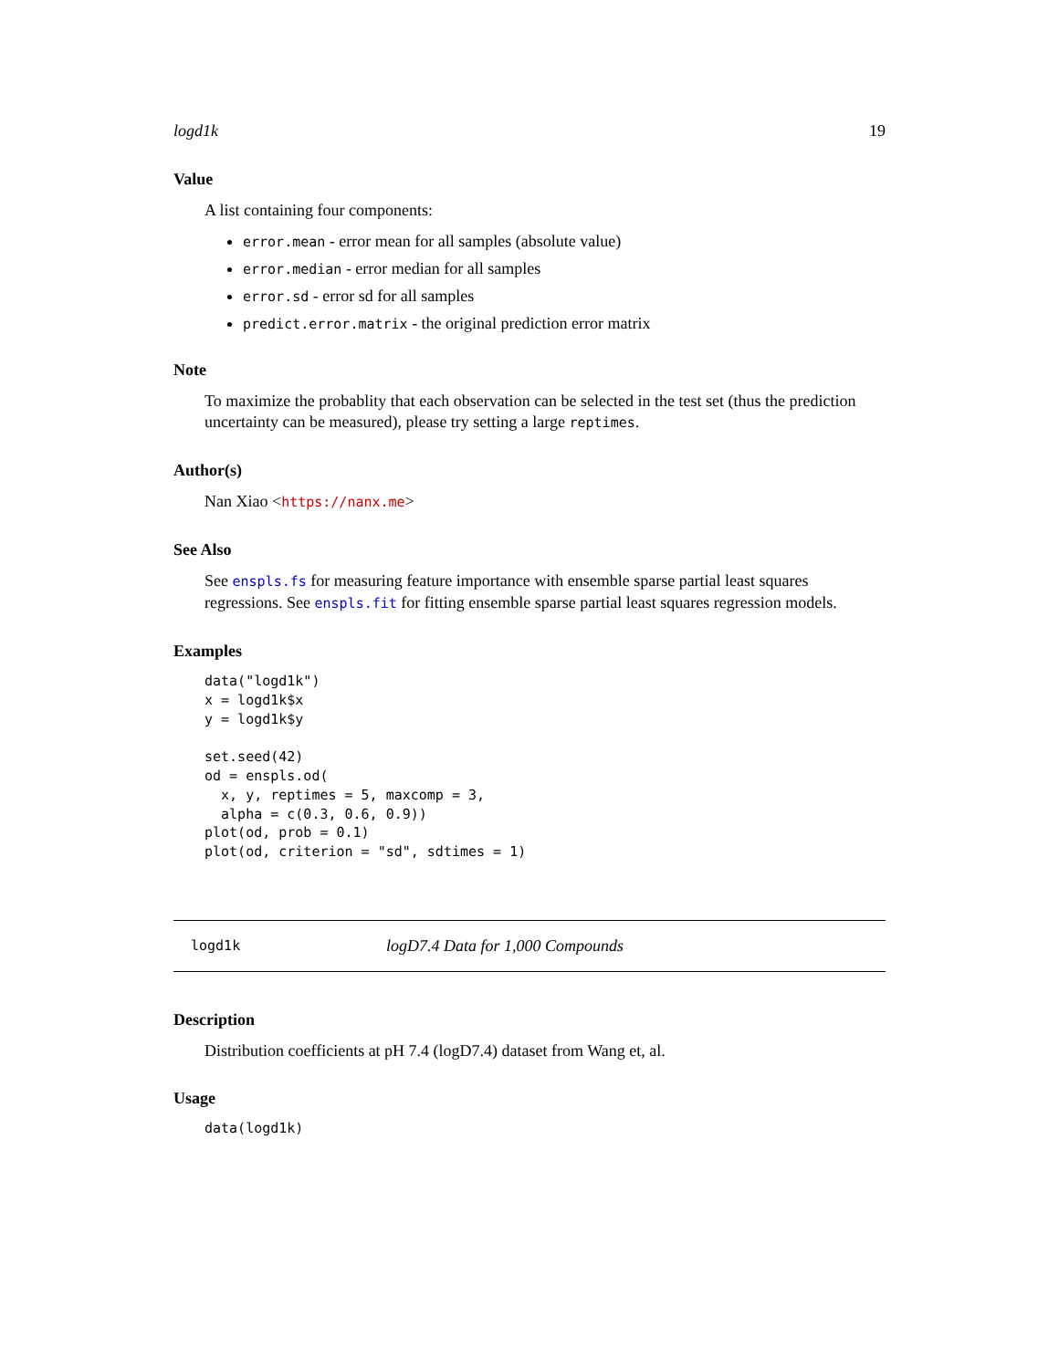logd1k 19
Value
A list containing four components:
error.mean - error mean for all samples (absolute value)
error.median - error median for all samples
error.sd - error sd for all samples
predict.error.matrix - the original prediction error matrix
Note
To maximize the probablity that each observation can be selected in the test set (thus the prediction uncertainty can be measured), please try setting a large reptimes.
Author(s)
Nan Xiao <https://nanx.me>
See Also
See enspls.fs for measuring feature importance with ensemble sparse partial least squares regressions. See enspls.fit for fitting ensemble sparse partial least squares regression models.
Examples
data("logd1k")
x = logd1k$x
y = logd1k$y

set.seed(42)
od = enspls.od(
  x, y, reptimes = 5, maxcomp = 3,
  alpha = c(0.3, 0.6, 0.9))
plot(od, prob = 0.1)
plot(od, criterion = "sd", sdtimes = 1)
logd1k logD7.4 Data for 1,000 Compounds
Description
Distribution coefficients at pH 7.4 (logD7.4) dataset from Wang et, al.
Usage
data(logd1k)